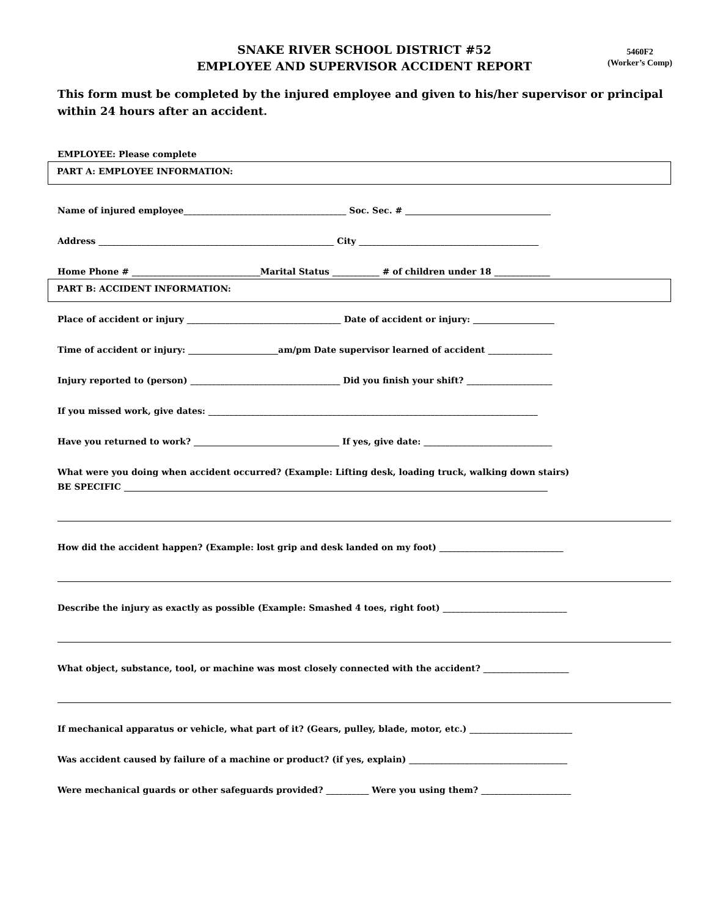SNAKE RIVER SCHOOL DISTRICT #52
EMPLOYEE AND SUPERVISOR ACCIDENT REPORT
5460F2
(Worker’s Comp)
This form must be completed by the injured employee and given to his/her supervisor or principal within 24 hours after an accident.
EMPLOYEE: Please complete
PART A: EMPLOYEE INFORMATION:
Name of injured employee______________________________________ Soc. Sec. # __________________________________
Address _______________________________________________________ City __________________________________________
Home Phone # ______________________________Marital Status ___________ # of children under 18 _____________
PART B: ACCIDENT INFORMATION:
Place of accident or injury ____________________________________ Date of accident or injury: ___________________
Time of accident or injury: _____________________am/pm Date supervisor learned of accident _______________
Injury reported to (person) ___________________________________ Did you finish your shift? ____________________
If you missed work, give dates: _____________________________________________________________________________
Have you returned to work? __________________________________ If yes, give date: ______________________________
What were you doing when accident occurred? (Example: Lifting desk, loading truck, walking down stairs)
BE SPECIFIC ___________________________________________________________________________________________________
How did the accident happen? (Example: lost grip and desk landed on my foot) _____________________________
Describe the injury as exactly as possible (Example: Smashed 4 toes, right foot) _____________________________
What object, substance, tool, or machine was most closely connected with the accident? ____________________
If mechanical apparatus or vehicle, what part of it? (Gears, pulley, blade, motor, etc.) ________________________
Was accident caused by failure of a machine or product? (if yes, explain) _____________________________________
Were mechanical guards or other safeguards provided? __________ Were you using them? _____________________